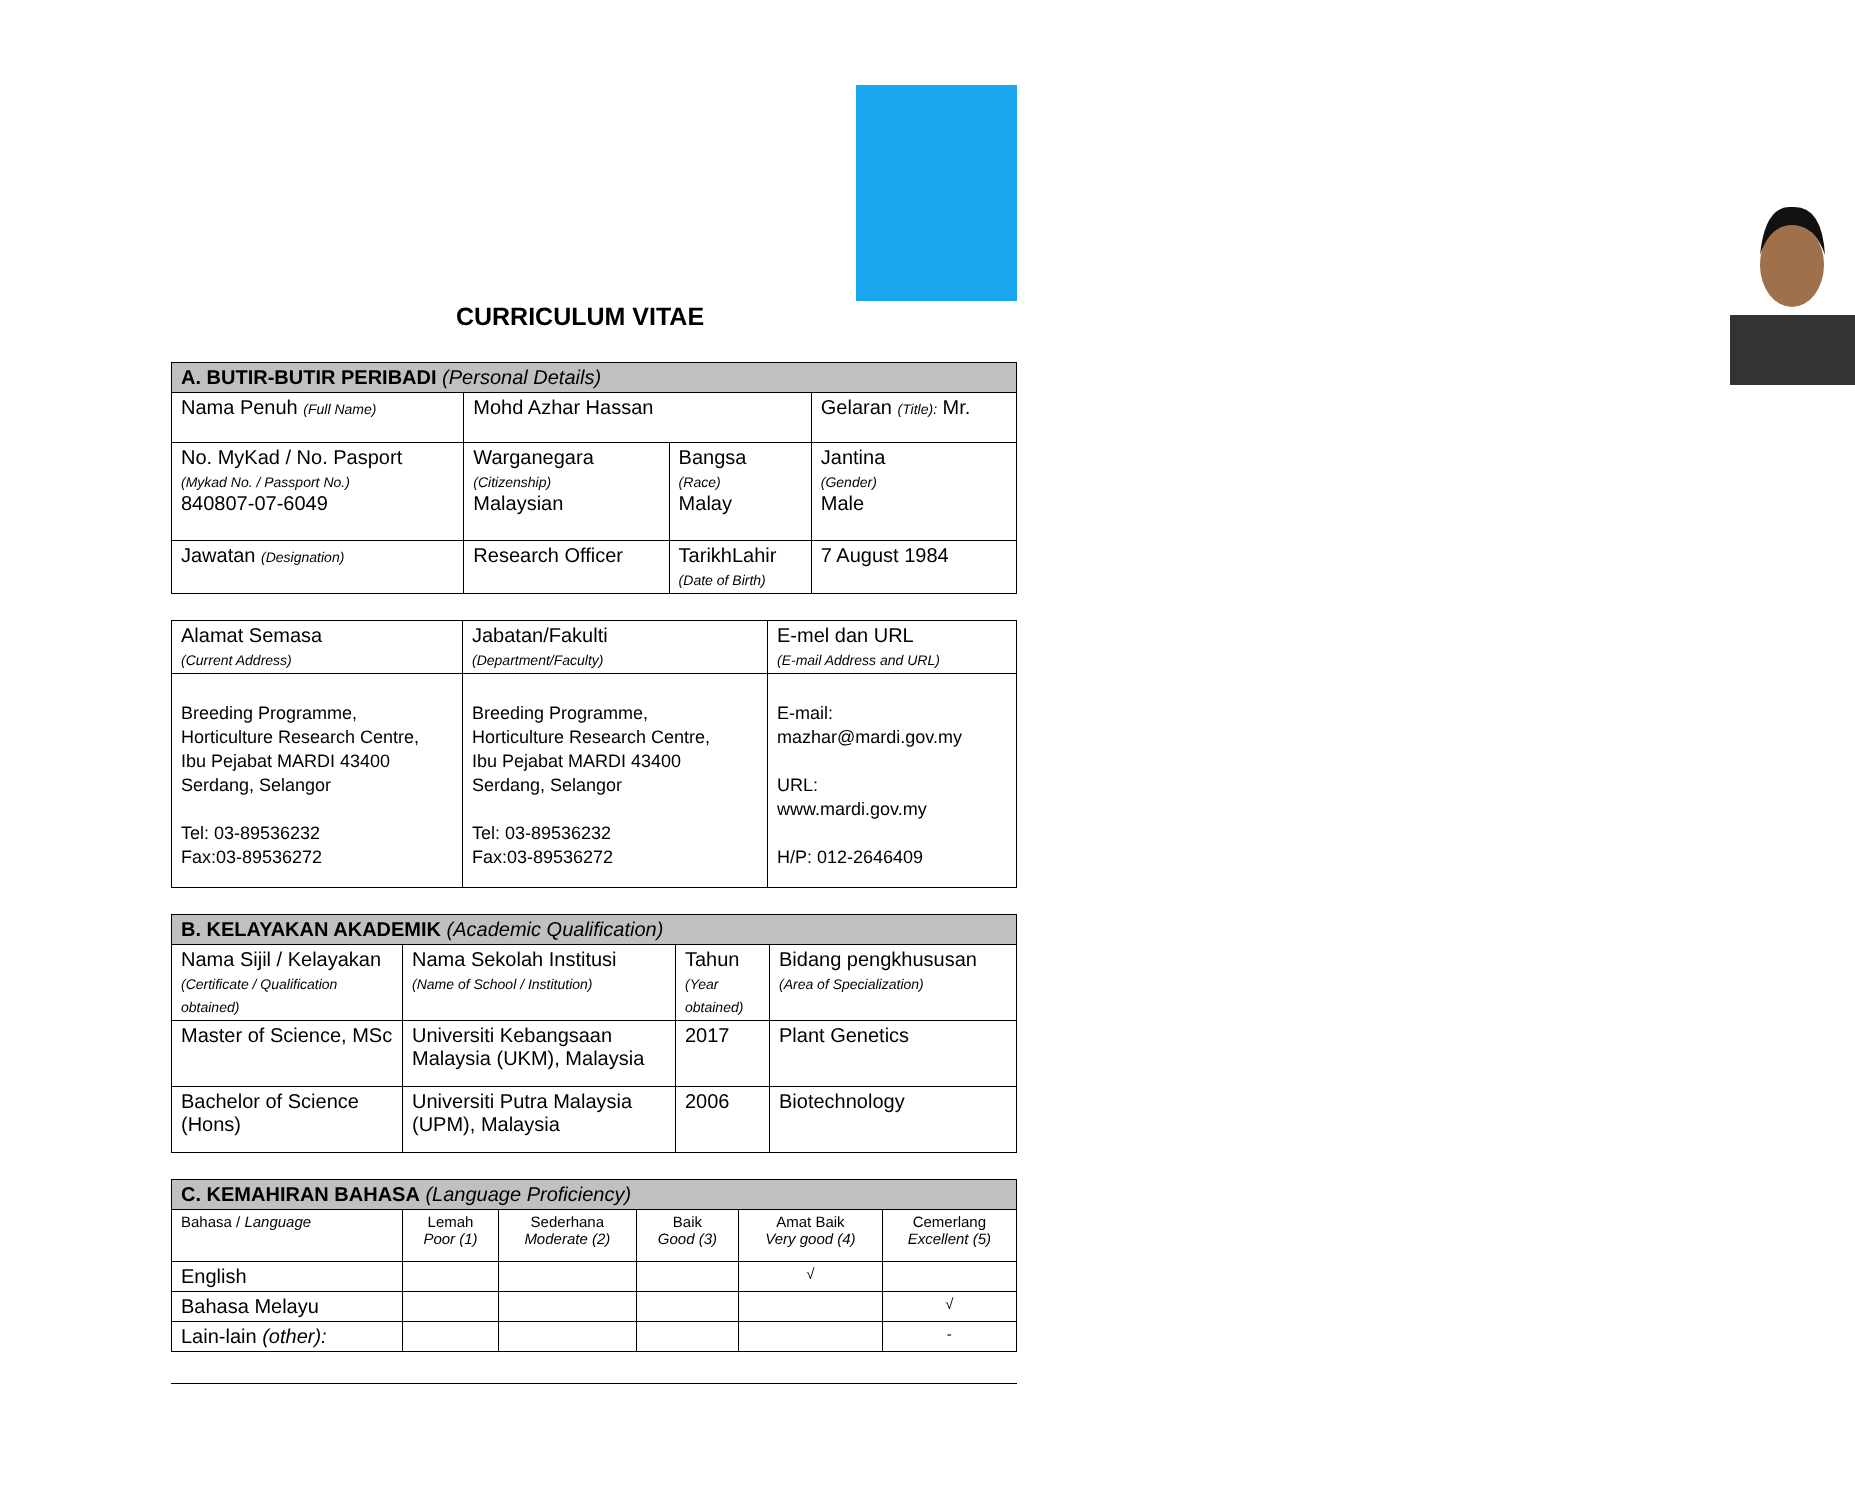CURRICULUM VITAE
| A. BUTIR-BUTIR PERIBADI (Personal Details) | | | |
| --- | --- | --- | --- |
| Nama Penuh (Full Name) | Mohd Azhar Hassan | | Gelaran (Title): Mr. |
| No. MyKad / No. Pasport (Mykad No. / Passport No.) 840807-07-6049 | Warganegara (Citizenship) Malaysian | Bangsa (Race) Malay | Jantina (Gender) Male |
| Jawatan (Designation) | Research Officer | TarikhLahir (Date of Birth) | 7 August 1984 |
| Alamat Semasa (Current Address) | Jabatan/Fakulti (Department/Faculty) | E-mel dan URL (E-mail Address and URL) |
| Breeding Programme, Horticulture Research Centre, Ibu Pejabat MARDI 43400 Serdang, Selangor Tel: 03-89536232 Fax:03-89536272 | Breeding Programme, Horticulture Research Centre, Ibu Pejabat MARDI 43400 Serdang, Selangor Tel: 03-89536232 Fax:03-89536272 | E-mail: mazhar@mardi.gov.my URL: www.mardi.gov.my H/P: 012-2646409 |
| B. KELAYAKAN AKADEMIK (Academic Qualification) | | | |
| --- | --- | --- | --- |
| Nama Sijil / Kelayakan (Certificate / Qualification obtained) | Nama Sekolah Institusi (Name of School / Institution) | Tahun (Year obtained) | Bidang pengkhususan (Area of Specialization) |
| Master of Science, MSc | Universiti Kebangsaan Malaysia (UKM), Malaysia | 2017 | Plant Genetics |
| Bachelor of Science (Hons) | Universiti Putra Malaysia (UPM), Malaysia | 2006 | Biotechnology |
| C. KEMAHIRAN BAHASA (Language Proficiency) | | | | | |
| --- | --- | --- | --- | --- | --- |
| Bahasa / Language | Lemah Poor (1) | Sederhana Moderate (2) | Baik Good (3) | Amat Baik Very good (4) | Cemerlang Excellent (5) |
| English | | | | √ | |
| Bahasa Melayu | | | | | √ |
| Lain-lain (other): | | | | | - |